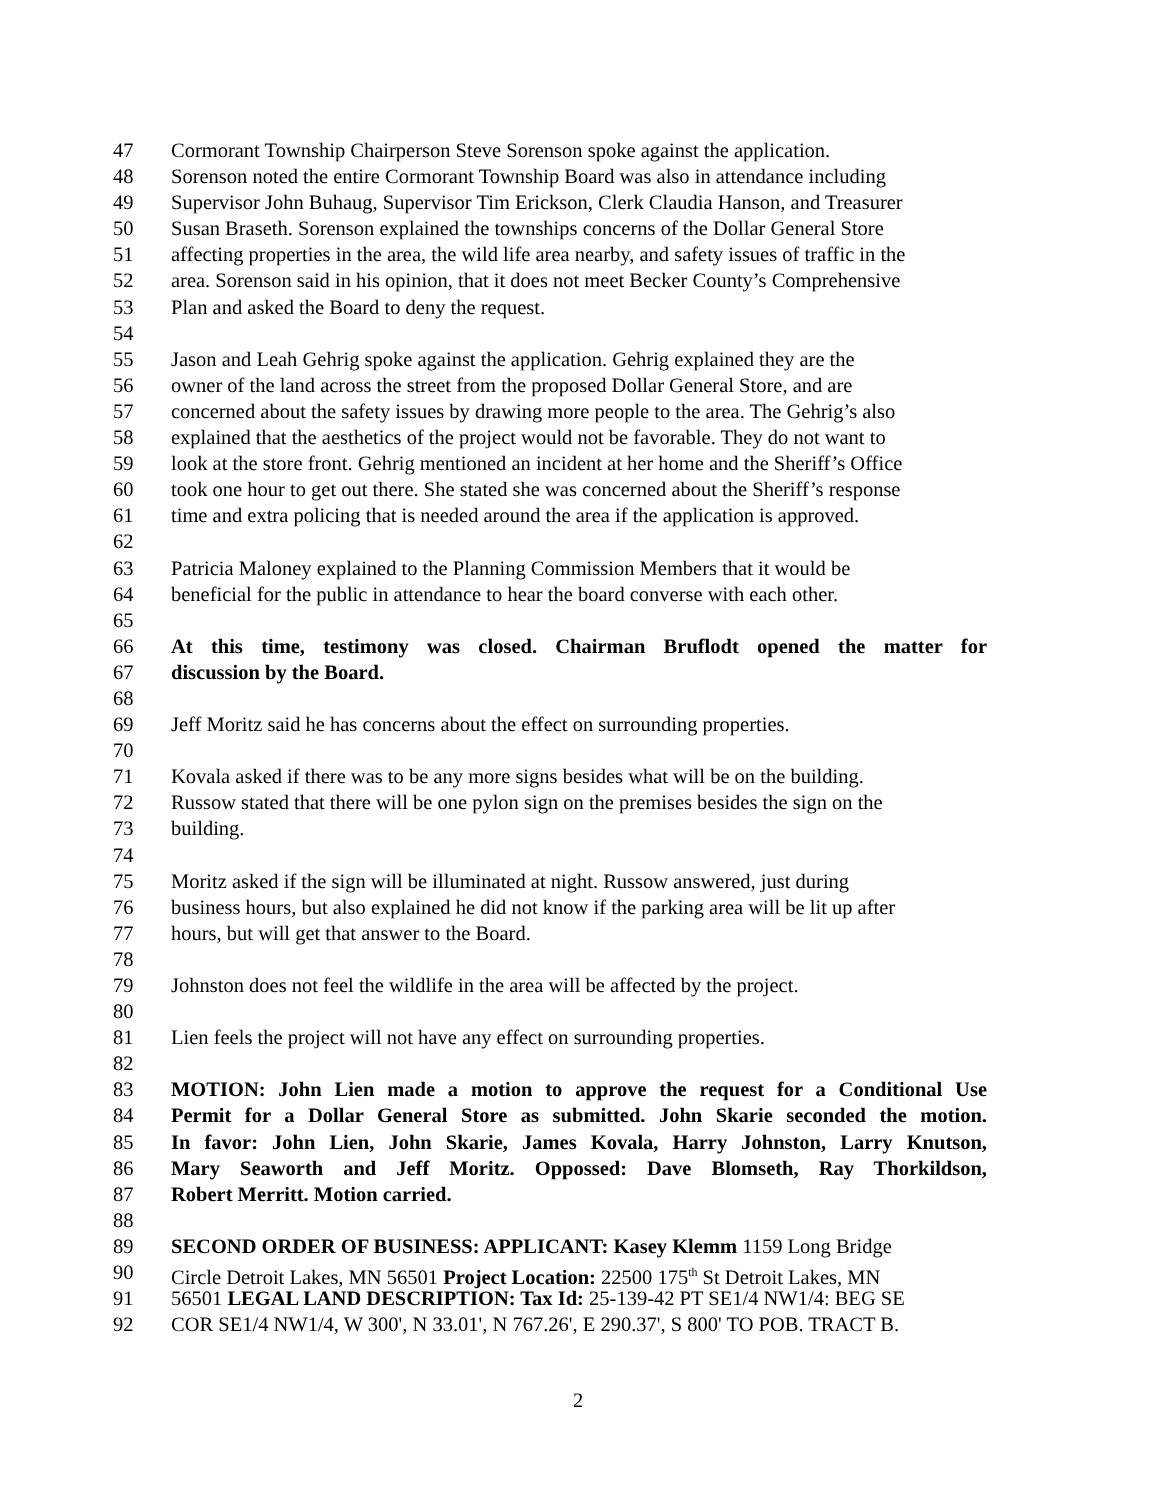47 Cormorant Township Chairperson Steve Sorenson spoke against the application.
48 Sorenson noted the entire Cormorant Township Board was also in attendance including
49 Supervisor John Buhaug, Supervisor Tim Erickson, Clerk Claudia Hanson, and Treasurer
50 Susan Braseth. Sorenson explained the townships concerns of the Dollar General Store
51 affecting properties in the area, the wild life area nearby, and safety issues of traffic in the
52 area. Sorenson said in his opinion, that it does not meet Becker County’s Comprehensive
53 Plan and asked the Board to deny the request.
54
55 Jason and Leah Gehrig spoke against the application. Gehrig explained they are the
56 owner of the land across the street from the proposed Dollar General Store, and are
57 concerned about the safety issues by drawing more people to the area. The Gehrig’s also
58 explained that the aesthetics of the project would not be favorable. They do not want to
59 look at the store front. Gehrig mentioned an incident at her home and the Sheriff’s Office
60 took one hour to get out there. She stated she was concerned about the Sheriff’s response
61 time and extra policing that is needed around the area if the application is approved.
62
63 Patricia Maloney explained to the Planning Commission Members that it would be
64 beneficial for the public in attendance to hear the board converse with each other.
65
66 At this time, testimony was closed. Chairman Bruflodt opened the matter for
67 discussion by the Board.
68
69 Jeff Moritz said he has concerns about the effect on surrounding properties.
70
71 Kovala asked if there was to be any more signs besides what will be on the building.
72 Russow stated that there will be one pylon sign on the premises besides the sign on the
73 building.
74
75 Moritz asked if the sign will be illuminated at night. Russow answered, just during
76 business hours, but also explained he did not know if the parking area will be lit up after
77 hours, but will get that answer to the Board.
78
79 Johnston does not feel the wildlife in the area will be affected by the project.
80
81 Lien feels the project will not have any effect on surrounding properties.
82
83 MOTION: John Lien made a motion to approve the request for a Conditional Use
84 Permit for a Dollar General Store as submitted. John Skarie seconded the motion.
85 In favor: John Lien, John Skarie, James Kovala, Harry Johnston, Larry Knutson,
86 Mary Seaworth and Jeff Moritz. Oppossed: Dave Blomseth, Ray Thorkildson,
87 Robert Merritt. Motion carried.
88
89 SECOND ORDER OF BUSINESS: APPLICANT: Kasey Klemm 1159 Long Bridge
90 Circle Detroit Lakes, MN 56501 Project Location: 22500 175<sup>th</sup> St Detroit Lakes, MN
91 56501 LEGAL LAND DESCRIPTION: Tax Id: 25-139-42 PT SE1/4 NW1/4: BEG SE
92 COR SE1/4 NW1/4, W 300', N 33.01', N 767.26', E 290.37', S 800' TO POB. TRACT B.
2